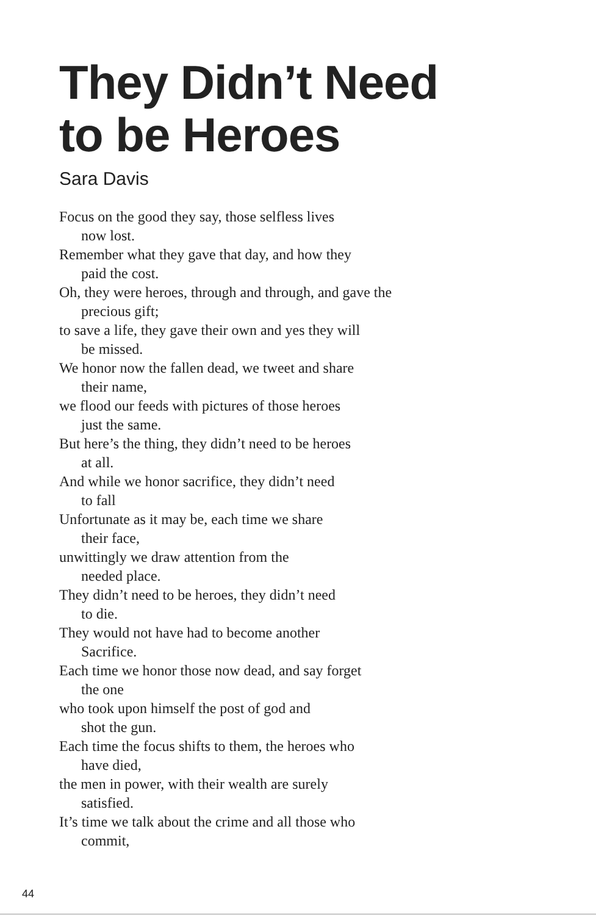They Didn’t Need
to be Heroes
Sara Davis
Focus on the good they say, those selfless lives
now lost.
Remember what they gave that day, and how they
paid the cost.
Oh, they were heroes, through and through, and gave the
precious gift;
to save a life, they gave their own and yes they will
be missed.
We honor now the fallen dead, we tweet and share
their name,
we flood our feeds with pictures of those heroes
just the same.
But here’s the thing, they didn’t need to be heroes
at all.
And while we honor sacrifice, they didn’t need
to fall
Unfortunate as it may be, each time we share
their face,
unwittingly we draw attention from the
needed place.
They didn’t need to be heroes, they didn’t need
to die.
They would not have had to become another
Sacrifice.
Each time we honor those now dead, and say forget
the one
who took upon himself the post of god and
shot the gun.
Each time the focus shifts to them, the heroes who
have died,
the men in power, with their wealth are surely
satisfied.
It’s time we talk about the crime and all those who
commit,
44